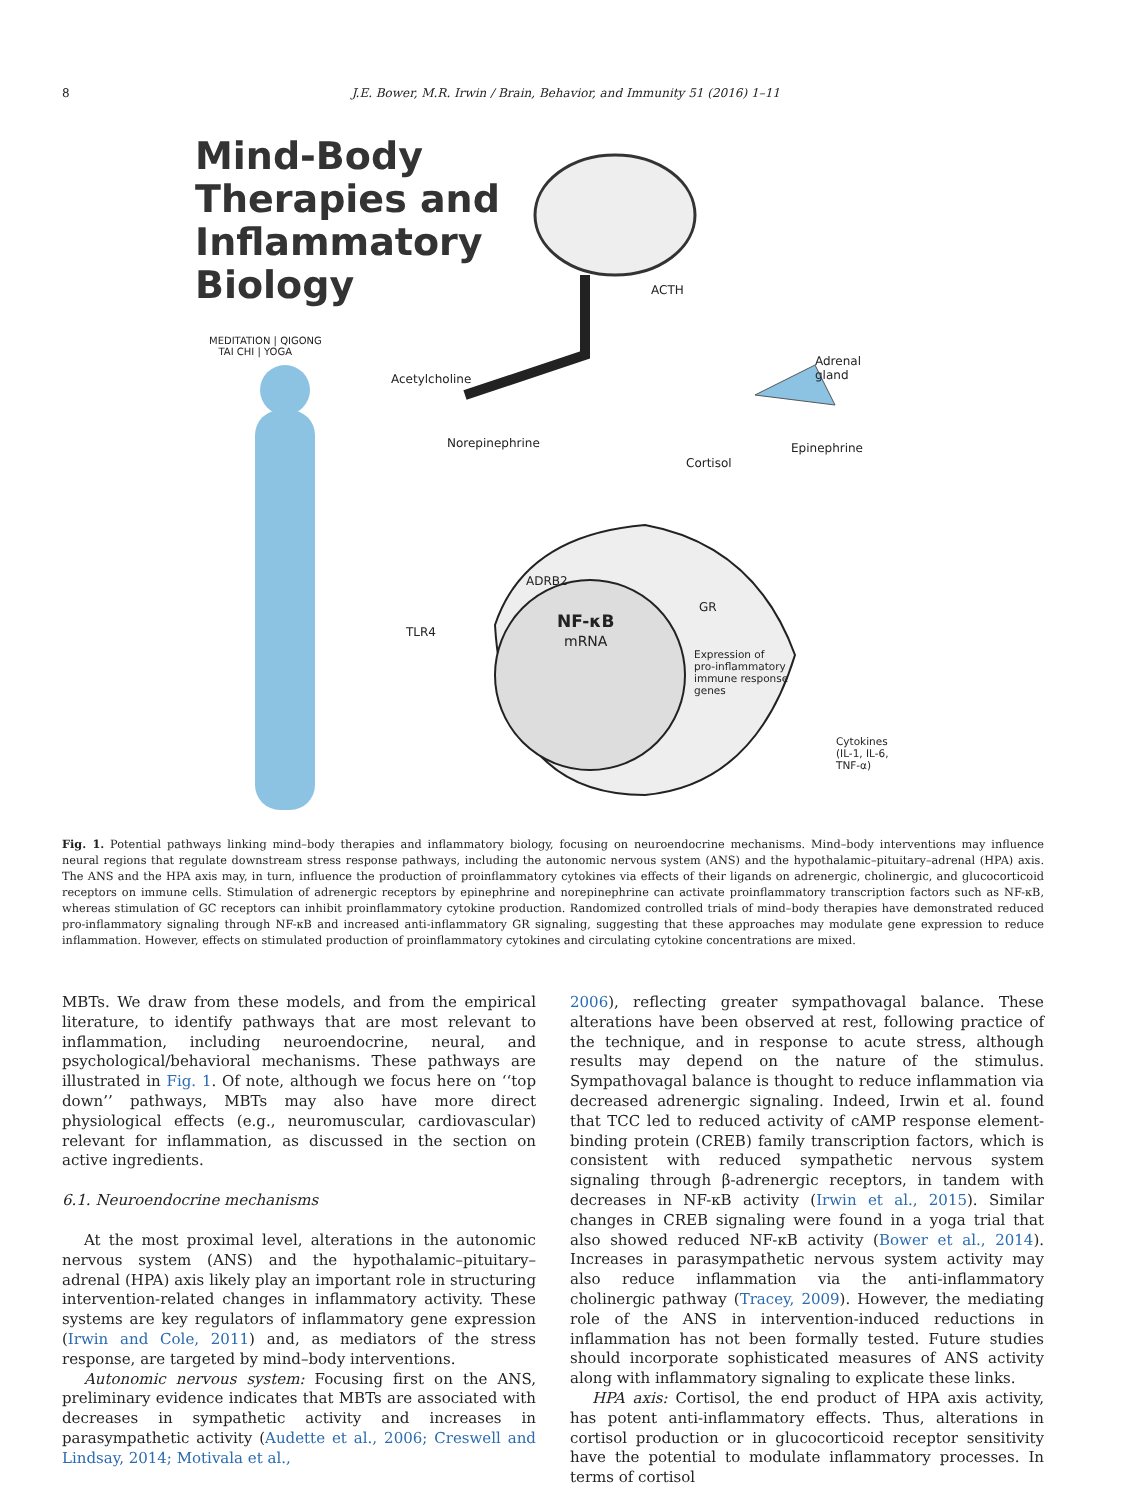8 J.E. Bower, M.R. Irwin / Brain, Behavior, and Immunity 51 (2016) 1–11
Mind-Body
Therapies and
Inflammatory
Biology
MEDITATION | QIGONG
TAI CHI | YOGA
ACTH
Adrenal
gland Acetylcholine
Norepinephrine Epinephrine
Cortisol
ADRB2
GR
TLR4
NF-κB
mRNA
Expression of
pro-inflammatory
immune response
genes
Cytokines
(IL-1, IL-6, TNF-α)
Fig. 1. Potential pathways linking mind–body therapies and inflammatory biology, focusing on neuroendocrine mechanisms. Mind–body interventions may influence neural regions that regulate downstream stress response pathways, including the autonomic nervous system (ANS) and the hypothalamic–pituitary–adrenal (HPA) axis. The ANS and the HPA axis may, in turn, influence the production of proinflammatory cytokines via effects of their ligands on adrenergic, cholinergic, and glucocorticoid receptors on immune cells. Stimulation of adrenergic receptors by epinephrine and norepinephrine can activate proinflammatory transcription factors such as NF-κB, whereas stimulation of GC receptors can inhibit proinflammatory cytokine production. Randomized controlled trials of mind–body therapies have demonstrated reduced pro-inflammatory signaling through NF-κB and increased anti-inflammatory GR signaling, suggesting that these approaches may modulate gene expression to reduce inflammation. However, effects on stimulated production of proinflammatory cytokines and circulating cytokine concentrations are mixed.
MBTs. We draw from these models, and from the empirical literature, to identify pathways that are most relevant to inflammation, including neuroendocrine, neural, and psychological/behavioral mechanisms. These pathways are illustrated in Fig. 1. Of note, although we focus here on ‘‘top down’’ pathways, MBTs may also have more direct physiological effects (e.g., neuromuscular, cardiovascular) relevant for inflammation, as discussed in the section on active ingredients.
6.1. Neuroendocrine mechanisms
At the most proximal level, alterations in the autonomic nervous system (ANS) and the hypothalamic–pituitary–adrenal (HPA) axis likely play an important role in structuring intervention-related changes in inflammatory activity. These systems are key regulators of inflammatory gene expression (Irwin and Cole, 2011) and, as mediators of the stress response, are targeted by mind–body interventions.
Autonomic nervous system: Focusing first on the ANS, preliminary evidence indicates that MBTs are associated with decreases in sympathetic activity and increases in parasympathetic activity (Audette et al., 2006; Creswell and Lindsay, 2014; Motivala et al.,
2006), reflecting greater sympathovagal balance. These alterations have been observed at rest, following practice of the technique, and in response to acute stress, although results may depend on the nature of the stimulus. Sympathovagal balance is thought to reduce inflammation via decreased adrenergic signaling. Indeed, Irwin et al. found that TCC led to reduced activity of cAMP response element-binding protein (CREB) family transcription factors, which is consistent with reduced sympathetic nervous system signaling through β-adrenergic receptors, in tandem with decreases in NF-κB activity (Irwin et al., 2015). Similar changes in CREB signaling were found in a yoga trial that also showed reduced NF-κB activity (Bower et al., 2014). Increases in parasympathetic nervous system activity may also reduce inflammation via the anti-inflammatory cholinergic pathway (Tracey, 2009). However, the mediating role of the ANS in intervention-induced reductions in inflammation has not been formally tested. Future studies should incorporate sophisticated measures of ANS activity along with inflammatory signaling to explicate these links.
HPA axis: Cortisol, the end product of HPA axis activity, has potent anti-inflammatory effects. Thus, alterations in cortisol production or in glucocorticoid receptor sensitivity have the potential to modulate inflammatory processes. In terms of cortisol